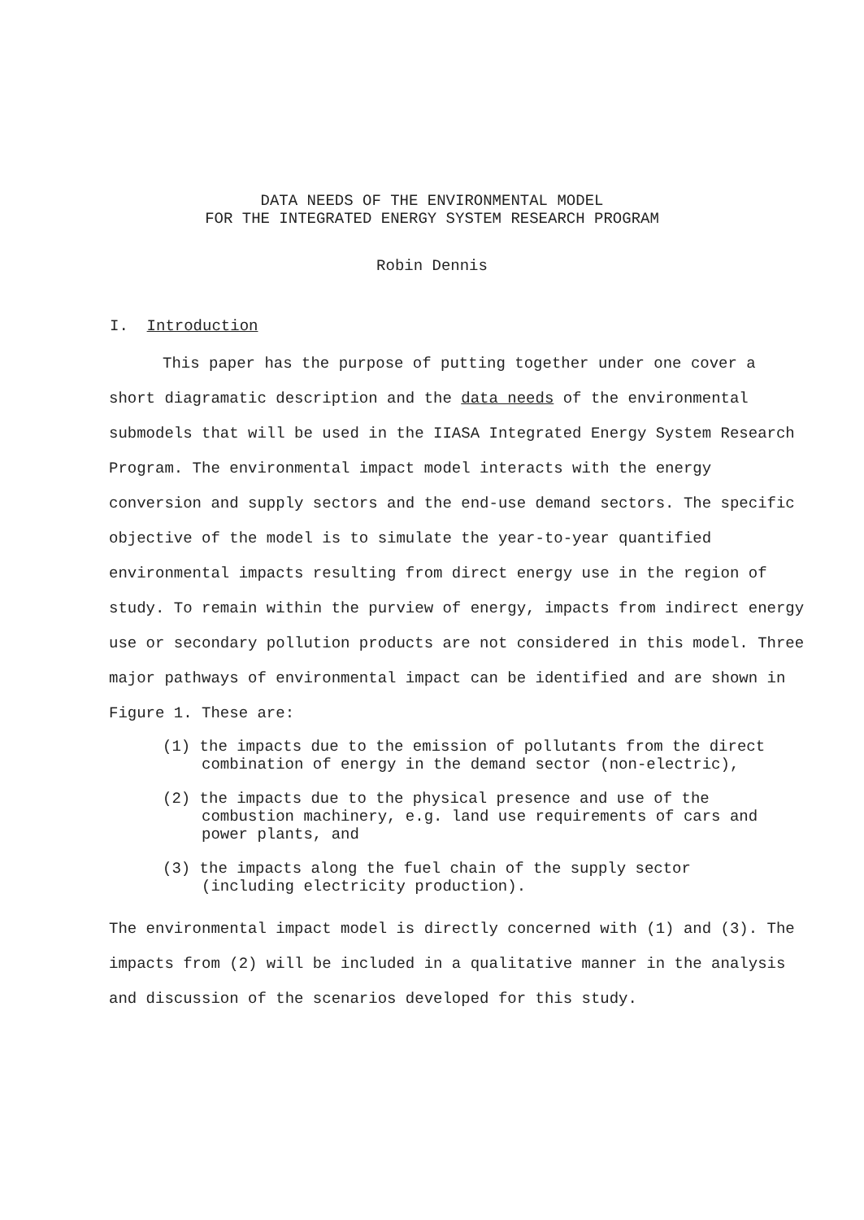DATA NEEDS OF THE ENVIRONMENTAL MODEL
FOR THE INTEGRATED ENERGY SYSTEM RESEARCH PROGRAM
Robin Dennis
I. Introduction
This paper has the purpose of putting together under one cover a short diagramatic description and the data needs of the environmental submodels that will be used in the IIASA Integrated Energy System Research Program. The environmental impact model interacts with the energy conversion and supply sectors and the end-use demand sectors. The specific objective of the model is to simulate the year-to-year quantified environmental impacts resulting from direct energy use in the region of study. To remain within the purview of energy, impacts from indirect energy use or secondary pollution products are not considered in this model. Three major pathways of environmental impact can be identified and are shown in Figure 1. These are:
(1) the impacts due to the emission of pollutants from the direct combination of energy in the demand sector (non-electric),
(2) the impacts due to the physical presence and use of the combustion machinery, e.g. land use requirements of cars and power plants, and
(3) the impacts along the fuel chain of the supply sector (including electricity production).
The environmental impact model is directly concerned with (1) and (3). The impacts from (2) will be included in a qualitative manner in the analysis and discussion of the scenarios developed for this study.